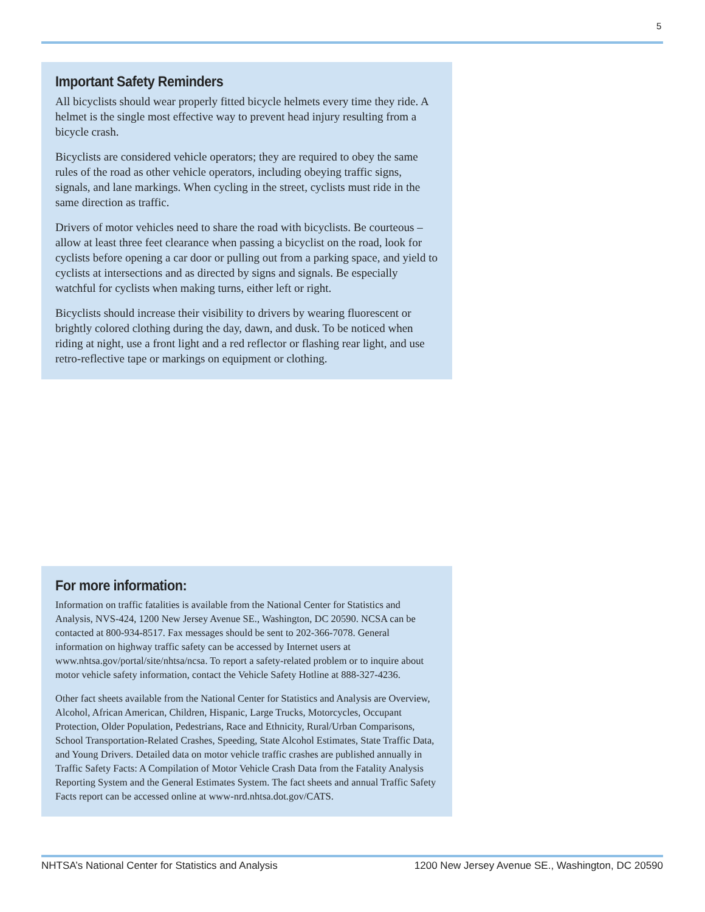5
Important Safety Reminders
All bicyclists should wear properly fitted bicycle helmets every time they ride. A helmet is the single most effective way to prevent head injury resulting from a bicycle crash.
Bicyclists are considered vehicle operators; they are required to obey the same rules of the road as other vehicle operators, including obeying traffic signs, signals, and lane markings. When cycling in the street, cyclists must ride in the same direction as traffic.
Drivers of motor vehicles need to share the road with bicyclists. Be courteous – allow at least three feet clearance when passing a bicyclist on the road, look for cyclists before opening a car door or pulling out from a parking space, and yield to cyclists at intersections and as directed by signs and signals. Be especially watchful for cyclists when making turns, either left or right.
Bicyclists should increase their visibility to drivers by wearing fluorescent or brightly colored clothing during the day, dawn, and dusk. To be noticed when riding at night, use a front light and a red reflector or flashing rear light, and use retro-reflective tape or markings on equipment or clothing.
For more information:
Information on traffic fatalities is available from the National Center for Statistics and Analysis, NVS-424, 1200 New Jersey Avenue SE., Washington, DC 20590. NCSA can be contacted at 800-934-8517. Fax messages should be sent to 202-366-7078. General information on highway traffic safety can be accessed by Internet users at www.nhtsa.gov/portal/site/nhtsa/ncsa. To report a safety-related problem or to inquire about motor vehicle safety information, contact the Vehicle Safety Hotline at 888-327-4236.
Other fact sheets available from the National Center for Statistics and Analysis are Overview, Alcohol, African American, Children, Hispanic, Large Trucks, Motorcycles, Occupant Protection, Older Population, Pedestrians, Race and Ethnicity, Rural/Urban Comparisons, School Transportation-Related Crashes, Speeding, State Alcohol Estimates, State Traffic Data, and Young Drivers. Detailed data on motor vehicle traffic crashes are published annually in Traffic Safety Facts: A Compilation of Motor Vehicle Crash Data from the Fatality Analysis Reporting System and the General Estimates System. The fact sheets and annual Traffic Safety Facts report can be accessed online at www-nrd.nhtsa.dot.gov/CATS.
NHTSA’s National Center for Statistics and Analysis 1200 New Jersey Avenue SE., Washington, DC 20590